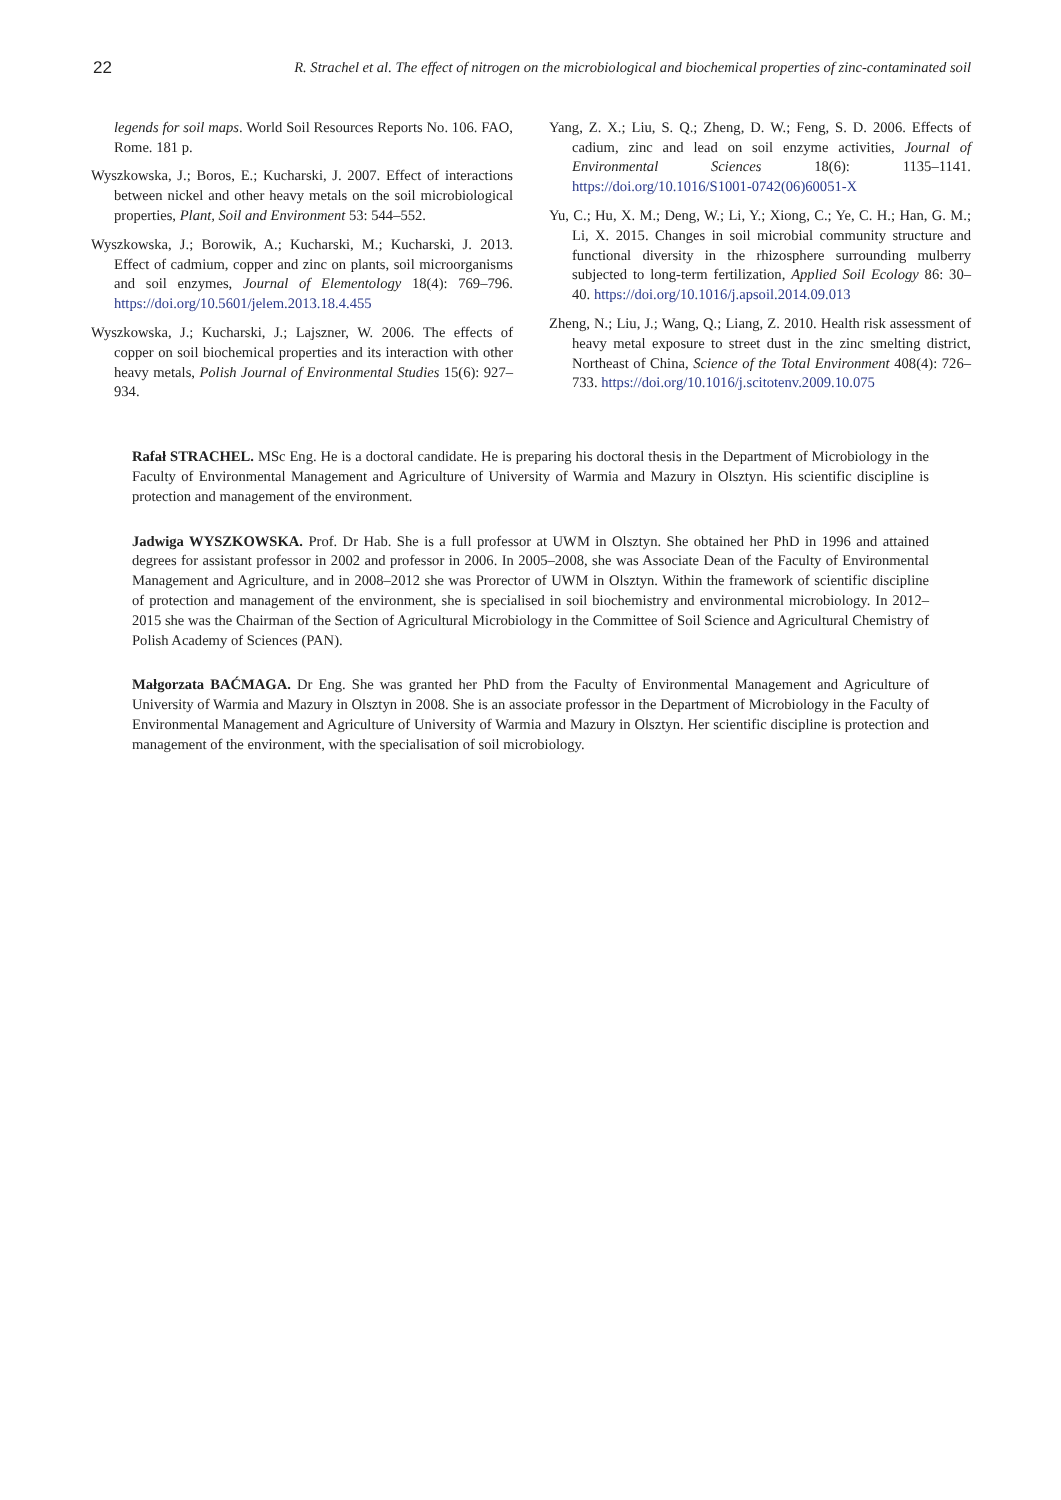22 R. Strachel et al. The effect of nitrogen on the microbiological and biochemical properties of zinc-contaminated soil
legends for soil maps. World Soil Resources Reports No. 106. FAO, Rome. 181 p.
Wyszkowska, J.; Boros, E.; Kucharski, J. 2007. Effect of interactions between nickel and other heavy metals on the soil microbiological properties, Plant, Soil and Environment 53: 544–552.
Wyszkowska, J.; Borowik, A.; Kucharski, M.; Kucharski, J. 2013. Effect of cadmium, copper and zinc on plants, soil microorganisms and soil enzymes, Journal of Elementology 18(4): 769–796. https://doi.org/10.5601/jelem.2013.18.4.455
Wyszkowska, J.; Kucharski, J.; Lajszner, W. 2006. The effects of copper on soil biochemical properties and its interaction with other heavy metals, Polish Journal of Environmental Studies 15(6): 927–934.
Yang, Z. X.; Liu, S. Q.; Zheng, D. W.; Feng, S. D. 2006. Effects of cadium, zinc and lead on soil enzyme activities, Journal of Environmental Sciences 18(6): 1135–1141. https://doi.org/10.1016/S1001-0742(06)60051-X
Yu, C.; Hu, X. M.; Deng, W.; Li, Y.; Xiong, C.; Ye, C. H.; Han, G. M.; Li, X. 2015. Changes in soil microbial community structure and functional diversity in the rhizosphere surrounding mulberry subjected to long-term fertilization, Applied Soil Ecology 86: 30–40. https://doi.org/10.1016/j.apsoil.2014.09.013
Zheng, N.; Liu, J.; Wang, Q.; Liang, Z. 2010. Health risk assessment of heavy metal exposure to street dust in the zinc smelting district, Northeast of China, Science of the Total Environment 408(4): 726–733. https://doi.org/10.1016/j.scitotenv.2009.10.075
Rafał STRACHEL. MSc Eng. He is a doctoral candidate. He is preparing his doctoral thesis in the Department of Microbiology in the Faculty of Environmental Management and Agriculture of University of Warmia and Mazury in Olsztyn. His scientific discipline is protection and management of the environment.
Jadwiga WYSZKOWSKA. Prof. Dr Hab. She is a full professor at UWM in Olsztyn. She obtained her PhD in 1996 and attained degrees for assistant professor in 2002 and professor in 2006. In 2005–2008, she was Associate Dean of the Faculty of Environmental Management and Agriculture, and in 2008–2012 she was Prorector of UWM in Olsztyn. Within the framework of scientific discipline of protection and management of the environment, she is specialised in soil biochemistry and environmental microbiology. In 2012–2015 she was the Chairman of the Section of Agricultural Microbiology in the Committee of Soil Science and Agricultural Chemistry of Polish Academy of Sciences (PAN).
Małgorzata BAĆMAGA. Dr Eng. She was granted her PhD from the Faculty of Environmental Management and Agriculture of University of Warmia and Mazury in Olsztyn in 2008. She is an associate professor in the Department of Microbiology in the Faculty of Environmental Management and Agriculture of University of Warmia and Mazury in Olsztyn. Her scientific discipline is protection and management of the environment, with the specialisation of soil microbiology.